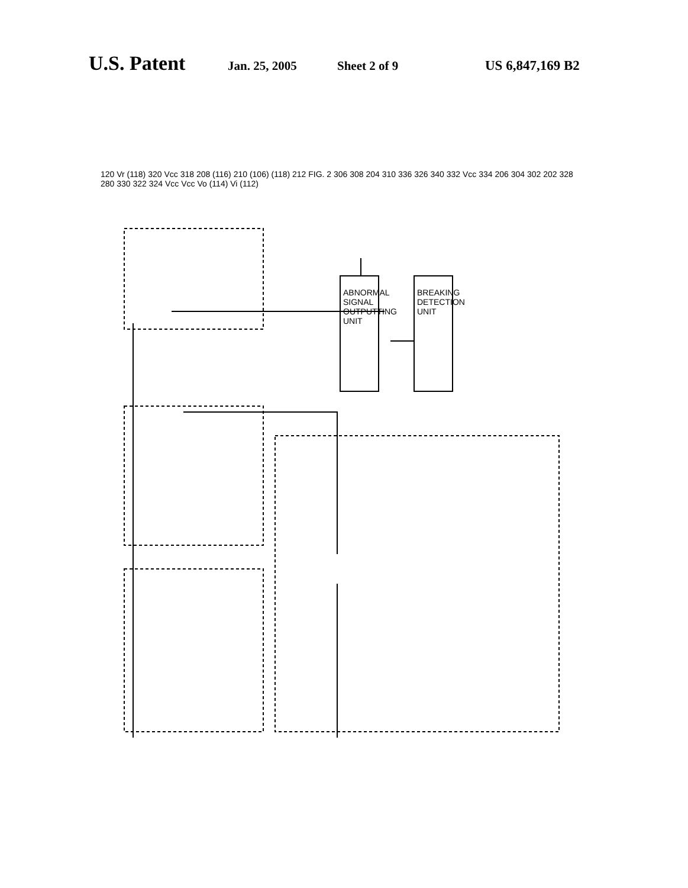U.S. Patent Jan. 25, 2005 Sheet 2 of 9 US 6,847,169 B2
ABNORMAL SIGNAL OUTPUTTING UNIT
BREAKING DETECTION UNIT
120 Vr (118) 320 Vcc 318 208 (116) 210 (106) (118) 212 FIG. 2 306 308 204 310 336 326 340 332 Vcc 334 206 304 302 202 328 280 330 322 324 Vcc Vcc Vo (114) Vi (112)